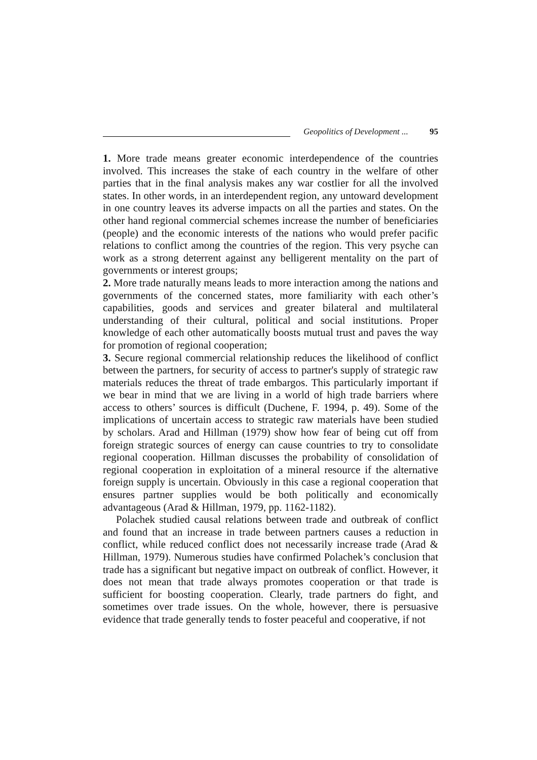Geopolitics of Development ... 95
1. More trade means greater economic interdependence of the countries involved. This increases the stake of each country in the welfare of other parties that in the final analysis makes any war costlier for all the involved states. In other words, in an interdependent region, any untoward development in one country leaves its adverse impacts on all the parties and states. On the other hand regional commercial schemes increase the number of beneficiaries (people) and the economic interests of the nations who would prefer pacific relations to conflict among the countries of the region. This very psyche can work as a strong deterrent against any belligerent mentality on the part of governments or interest groups;
2. More trade naturally means leads to more interaction among the nations and governments of the concerned states, more familiarity with each other’s capabilities, goods and services and greater bilateral and multilateral understanding of their cultural, political and social institutions. Proper knowledge of each other automatically boosts mutual trust and paves the way for promotion of regional cooperation;
3. Secure regional commercial relationship reduces the likelihood of conflict between the partners, for security of access to partner's supply of strategic raw materials reduces the threat of trade embargos. This particularly important if we bear in mind that we are living in a world of high trade barriers where access to others’ sources is difficult (Duchene, F. 1994, p. 49). Some of the implications of uncertain access to strategic raw materials have been studied by scholars. Arad and Hillman (1979) show how fear of being cut off from foreign strategic sources of energy can cause countries to try to consolidate regional cooperation. Hillman discusses the probability of consolidation of regional cooperation in exploitation of a mineral resource if the alternative foreign supply is uncertain. Obviously in this case a regional cooperation that ensures partner supplies would be both politically and economically advantageous (Arad & Hillman, 1979, pp. 1162-1182).
Polachek studied causal relations between trade and outbreak of conflict and found that an increase in trade between partners causes a reduction in conflict, while reduced conflict does not necessarily increase trade (Arad & Hillman, 1979). Numerous studies have confirmed Polachek’s conclusion that trade has a significant but negative impact on outbreak of conflict. However, it does not mean that trade always promotes cooperation or that trade is sufficient for boosting cooperation. Clearly, trade partners do fight, and sometimes over trade issues. On the whole, however, there is persuasive evidence that trade generally tends to foster peaceful and cooperative, if not